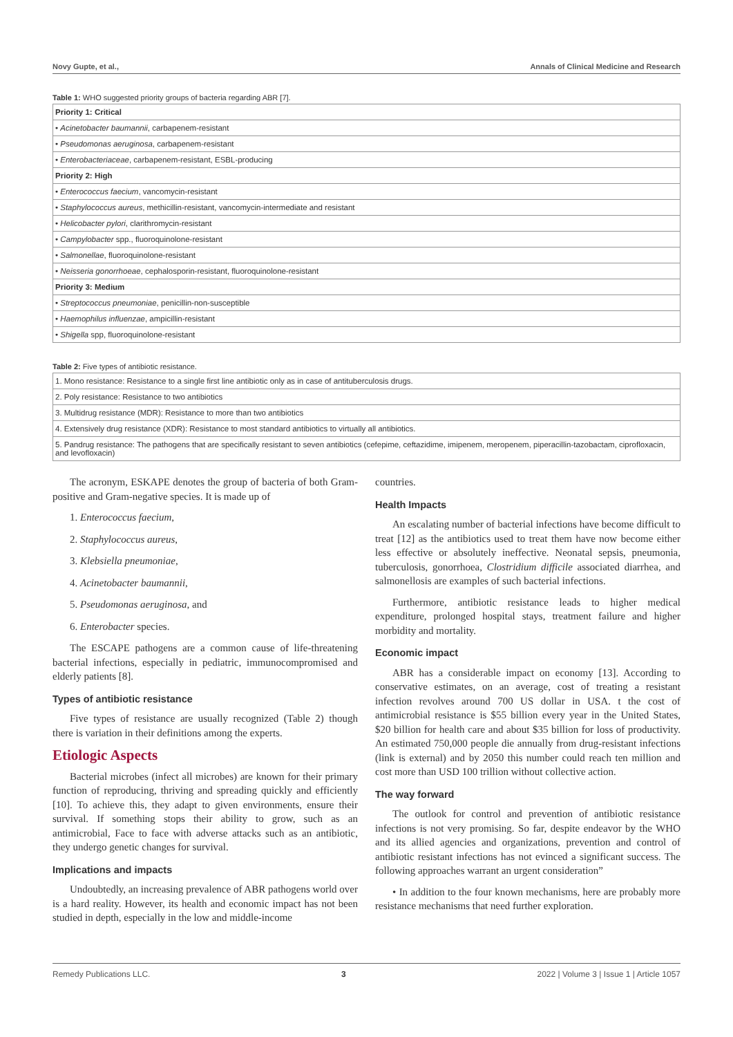Novy Gupte, et al., Annals of Clinical Medicine and Research
Table 1: WHO suggested priority groups of bacteria regarding ABR [7].
| Priority 1: Critical |
| --- |
| • Acinetobacter baumannii , carbapenem-resistant |
| • Pseudomonas aeruginosa , carbapenem-resistant |
| • Enterobacteriaceae , carbapenem-resistant, ESBL-producing |
| Priority 2: High |
| • Enterococcus faecium , vancomycin-resistant |
| • Staphylococcus aureus , methicillin-resistant, vancomycin-intermediate and resistant |
| • Helicobacter pylori , clarithromycin-resistant |
| • Campylobacter spp., fluoroquinolone-resistant |
| • Salmonellae , fluoroquinolone-resistant |
| • Neisseria gonorrhoeae , cephalosporin-resistant, fluoroquinolone-resistant |
| Priority 3: Medium |
| • Streptococcus pneumoniae , penicillin-non-susceptible |
| • Haemophilus influenzae , ampicillin-resistant |
| • Shigella spp, fluoroquinolone-resistant |
Table 2: Five types of antibiotic resistance.
| 1. Mono resistance: Resistance to a single first line antibiotic only as in case of antituberculosis drugs. |
| 2. Poly resistance: Resistance to two antibiotics |
| 3. Multidrug resistance (MDR): Resistance to more than two antibiotics |
| 4. Extensively drug resistance (XDR): Resistance to most standard antibiotics to virtually all antibiotics. |
| 5. Pandrug resistance: The pathogens that are specifically resistant to seven antibiotics (cefepime, ceftazidime, imipenem, meropenem, piperacillin-tazobactam, ciprofloxacin, and levofloxacin) |
The acronym, ESKAPE denotes the group of bacteria of both Gram-positive and Gram-negative species. It is made up of
1. Enterococcus faecium,
2. Staphylococcus aureus,
3. Klebsiella pneumoniae,
4. Acinetobacter baumannii,
5. Pseudomonas aeruginosa, and
6. Enterobacter species.
The ESCAPE pathogens are a common cause of life-threatening bacterial infections, especially in pediatric, immunocompromised and elderly patients [8].
Types of antibiotic resistance
Five types of resistance are usually recognized (Table 2) though there is variation in their definitions among the experts.
Etiologic Aspects
Bacterial microbes (infect all microbes) are known for their primary function of reproducing, thriving and spreading quickly and efficiently [10]. To achieve this, they adapt to given environments, ensure their survival. If something stops their ability to grow, such as an antimicrobial, Face to face with adverse attacks such as an antibiotic, they undergo genetic changes for survival.
Implications and impacts
Undoubtedly, an increasing prevalence of ABR pathogens world over is a hard reality. However, its health and economic impact has not been studied in depth, especially in the low and middle-income
countries.
Health Impacts
An escalating number of bacterial infections have become difficult to treat [12] as the antibiotics used to treat them have now become either less effective or absolutely ineffective. Neonatal sepsis, pneumonia, tuberculosis, gonorrhoea, Clostridium difficile associated diarrhea, and salmonellosis are examples of such bacterial infections.
Furthermore, antibiotic resistance leads to higher medical expenditure, prolonged hospital stays, treatment failure and higher morbidity and mortality.
Economic impact
ABR has a considerable impact on economy [13]. According to conservative estimates, on an average, cost of treating a resistant infection revolves around 700 US dollar in USA. t the cost of antimicrobial resistance is $55 billion every year in the United States, $20 billion for health care and about $35 billion for loss of productivity. An estimated 750,000 people die annually from drug-resistant infections (link is external) and by 2050 this number could reach ten million and cost more than USD 100 trillion without collective action.
The way forward
The outlook for control and prevention of antibiotic resistance infections is not very promising. So far, despite endeavor by the WHO and its allied agencies and organizations, prevention and control of antibiotic resistant infections has not evinced a significant success. The following approaches warrant an urgent consideration”
• In addition to the four known mechanisms, here are probably more resistance mechanisms that need further exploration.
Remedy Publications LLC. 3 2022 | Volume 3 | Issue 1 | Article 1057